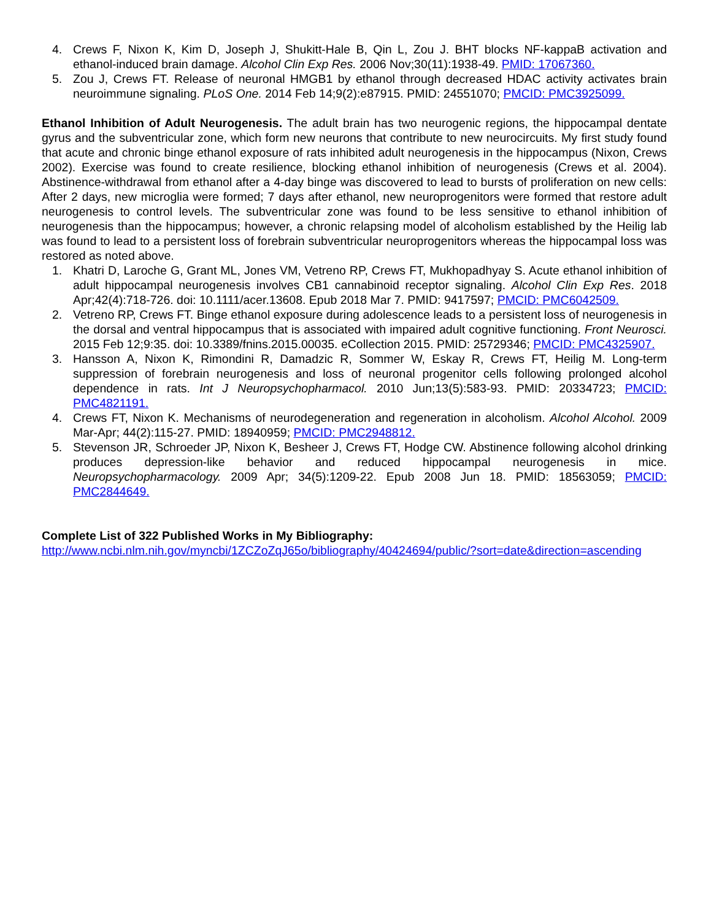4. Crews F, Nixon K, Kim D, Joseph J, Shukitt-Hale B, Qin L, Zou J. BHT blocks NF-kappaB activation and ethanol-induced brain damage. Alcohol Clin Exp Res. 2006 Nov;30(11):1938-49. PMID: 17067360.
5. Zou J, Crews FT. Release of neuronal HMGB1 by ethanol through decreased HDAC activity activates brain neuroimmune signaling. PLoS One. 2014 Feb 14;9(2):e87915. PMID: 24551070; PMCID: PMC3925099.
Ethanol Inhibition of Adult Neurogenesis. The adult brain has two neurogenic regions, the hippocampal dentate gyrus and the subventricular zone, which form new neurons that contribute to new neurocircuits. My first study found that acute and chronic binge ethanol exposure of rats inhibited adult neurogenesis in the hippocampus (Nixon, Crews 2002). Exercise was found to create resilience, blocking ethanol inhibition of neurogenesis (Crews et al. 2004). Abstinence-withdrawal from ethanol after a 4-day binge was discovered to lead to bursts of proliferation on new cells: After 2 days, new microglia were formed; 7 days after ethanol, new neuroprogenitors were formed that restore adult neurogenesis to control levels. The subventricular zone was found to be less sensitive to ethanol inhibition of neurogenesis than the hippocampus; however, a chronic relapsing model of alcoholism established by the Heilig lab was found to lead to a persistent loss of forebrain subventricular neuroprogenitors whereas the hippocampal loss was restored as noted above.
1. Khatri D, Laroche G, Grant ML, Jones VM, Vetreno RP, Crews FT, Mukhopadhyay S. Acute ethanol inhibition of adult hippocampal neurogenesis involves CB1 cannabinoid receptor signaling. Alcohol Clin Exp Res. 2018 Apr;42(4):718-726. doi: 10.1111/acer.13608. Epub 2018 Mar 7. PMID: 9417597; PMCID: PMC6042509.
2. Vetreno RP, Crews FT. Binge ethanol exposure during adolescence leads to a persistent loss of neurogenesis in the dorsal and ventral hippocampus that is associated with impaired adult cognitive functioning. Front Neurosci. 2015 Feb 12;9:35. doi: 10.3389/fnins.2015.00035. eCollection 2015. PMID: 25729346; PMCID: PMC4325907.
3. Hansson A, Nixon K, Rimondini R, Damadzic R, Sommer W, Eskay R, Crews FT, Heilig M. Long-term suppression of forebrain neurogenesis and loss of neuronal progenitor cells following prolonged alcohol dependence in rats. Int J Neuropsychopharmacol. 2010 Jun;13(5):583-93. PMID: 20334723; PMCID: PMC4821191.
4. Crews FT, Nixon K. Mechanisms of neurodegeneration and regeneration in alcoholism. Alcohol Alcohol. 2009 Mar-Apr; 44(2):115-27. PMID: 18940959; PMCID: PMC2948812.
5. Stevenson JR, Schroeder JP, Nixon K, Besheer J, Crews FT, Hodge CW. Abstinence following alcohol drinking produces depression-like behavior and reduced hippocampal neurogenesis in mice. Neuropsychopharmacology. 2009 Apr; 34(5):1209-22. Epub 2008 Jun 18. PMID: 18563059; PMCID: PMC2844649.
Complete List of 322 Published Works in My Bibliography:
http://www.ncbi.nlm.nih.gov/myncbi/1ZCZoZqJ65o/bibliography/40424694/public/?sort=date&direction=ascending